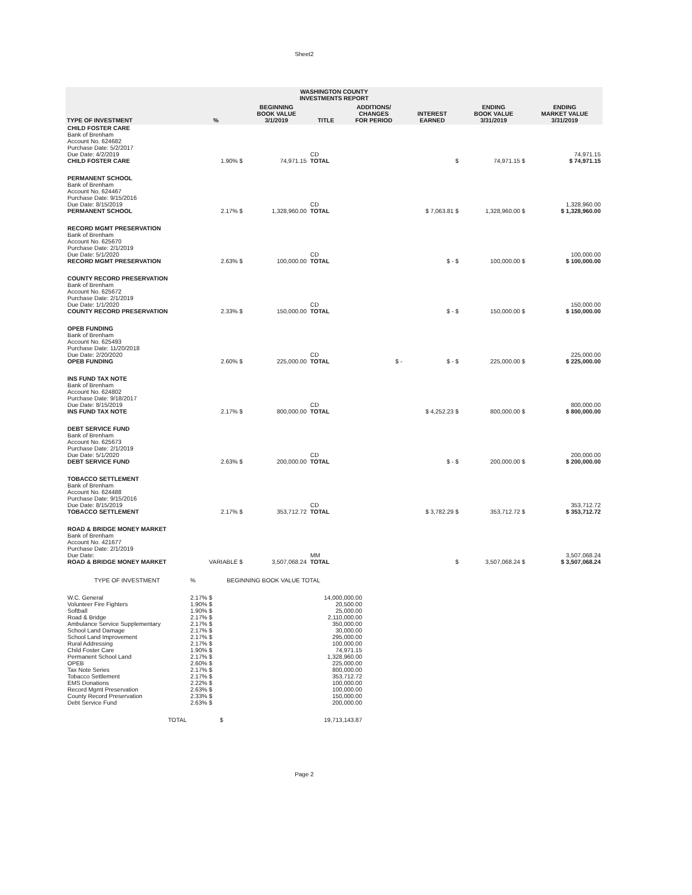Sheet2
| WASHINGTON COUNTY INVESTMENTS REPORT | | | | | | | |
| --- | --- | --- | --- | --- | --- | --- | --- |
| TYPE OF INVESTMENT | % | BEGINNING BOOK VALUE 3/1/2019 | TITLE | ADDITIONS/ CHANGES FOR PERIOD | INTEREST EARNED | ENDING BOOK VALUE 3/31/2019 | ENDING MARKET VALUE 3/31/2019 |
| CHILD FOSTER CARE Bank of Brenham Account No. 624682 Purchase Date: 5/2/2017 Due Date: 4/2/2019 CHILD FOSTER CARE | 1.90% $ | 74,971.15 | CD TOTAL | | $ | 74,971.15 $ | 74,971.15 $ 74,971.15 |
| PERMANENT SCHOOL Bank of Brenham Account No. 624467 Purchase Date: 9/15/2016 Due Date: 8/15/2019 PERMANENT SCHOOL | 2.17% $ | 1,328,960.00 | CD TOTAL | | $ 7,063.81 $ | 1,328,960.00 $ | 1,328,960.00 $ 1,328,960.00 |
| RECORD MGMT PRESERVATION Bank of Brenham Account No. 625670 Purchase Date: 2/1/2019 Due Date: 5/1/2020 RECORD MGMT PRESERVATION | 2.63% $ | 100,000.00 | CD TOTAL | | $ - $ | 100,000.00 $ | 100,000.00 $ 100,000.00 |
| COUNTY RECORD PRESERVATION Bank of Brenham Account No. 625672 Purchase Date: 2/1/2019 Due Date: 1/1/2020 COUNTY RECORD PRESERVATION | 2.33% $ | 150,000.00 | CD TOTAL | | $ - $ | 150,000.00 $ | 150,000.00 $ 150,000.00 |
| OPEB FUNDING Bank of Brenham Account No. 625493 Purchase Date: 11/20/2018 Due Date: 2/20/2020 OPEB FUNDING | 2.60% $ | 225,000.00 | CD TOTAL | $ - | $ - $ | 225,000.00 $ | 225,000.00 $ 225,000.00 |
| INS FUND TAX NOTE Bank of Brenham Account No. 624802 Purchase Date: 9/18/2017 Due Date: 8/15/2019 INS FUND TAX NOTE | 2.17% $ | 800,000.00 | CD TOTAL | | $ 4,252.23 $ | 800,000.00 $ | 800,000.00 $ 800,000.00 |
| DEBT SERVICE FUND Bank of Brenham Account No. 625673 Purchase Date: 2/1/2019 Due Date: 5/1/2020 DEBT SERVICE FUND | 2.63% $ | 200,000.00 | CD TOTAL | | $ - $ | 200,000.00 $ | 200,000.00 $ 200,000.00 |
| TOBACCO SETTLEMENT Bank of Brenham Account No. 624488 Purchase Date: 9/15/2016 Due Date: 8/15/2019 TOBACCO SETTLEMENT | 2.17% $ | 353,712.72 | CD TOTAL | | $ 3,782.29 $ | 353,712.72 $ | 353,712.72 $ 353,712.72 |
| ROAD & BRIDGE MONEY MARKET Bank of Brenham Account No. 421677 Purchase Date: 2/1/2019 Due Date: ROAD & BRIDGE MONEY MARKET | VARIABLE $ | 3,507,068.24 | MM TOTAL | | $ | 3,507,068.24 $ | 3,507,068.24 $ 3,507,068.24 |
| TYPE OF INVESTMENT | % | BEGINNING BOOK VALUE TOTAL |
| W.C. General | 2.17% $ | 14,000,000.00 |
| Volunteer Fire Fighters | 1.90% $ | 20,500.00 |
| Softball | 1.90% $ | 25,000.00 |
| Road & Bridge | 2.17% $ | 2,110,000.00 |
| Ambulance Service Supplementary | 2.17% $ | 350,000.00 |
| School Land Damage | 2.17% $ | 30,000.00 |
| School Land Improvement | 2.17% $ | 295,000.00 |
| Rural Addressing | 2.17% $ | 100,000.00 |
| Child Foster Care | 1.90% $ | 74,971.15 |
| Permanent School Land | 2.17% $ | 1,328,960.00 |
| OPEB | 2.60% $ | 225,000.00 |
| Tax Note Series | 2.17% $ | 800,000.00 |
| Tobacco Settlement | 2.17% $ | 353,712.72 |
| EMS Donations | 2.22% $ | 100,000.00 |
| Record Mgmt Preservation | 2.63% $ | 100,000.00 |
| County Record Preservation | 2.33% $ | 150,000.00 |
| Debt Service Fund | 2.63% $ | 200,000.00 |
| TOTAL | $ | 19,713,143.87 |
Page 2